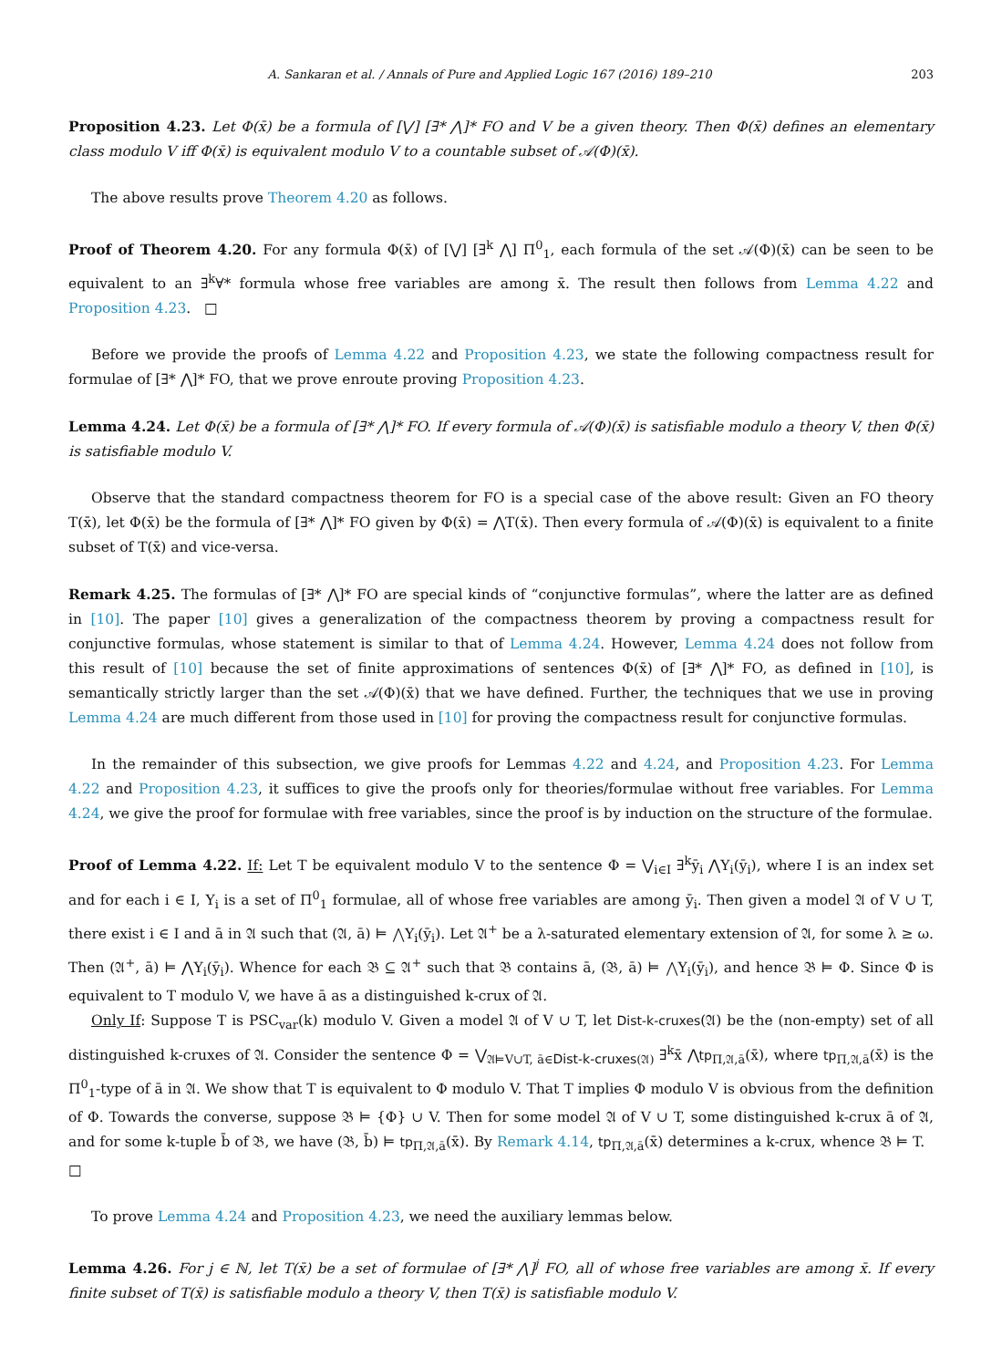A. Sankaran et al. / Annals of Pure and Applied Logic 167 (2016) 189–210 203
Proposition 4.23. Let Φ(x̄) be a formula of [⋁] [∃* ⋀]* FO and V be a given theory. Then Φ(x̄) defines an elementary class modulo V iff Φ(x̄) is equivalent modulo V to a countable subset of 𝒜(Φ)(x̄).
The above results prove Theorem 4.20 as follows.
Proof of Theorem 4.20. For any formula Φ(x̄) of [⋁] [∃<sup>k</sup> ⋀] Π<sup>0</sup><sub>1</sub>, each formula of the set 𝒜(Φ)(x̄) can be seen to be equivalent to an ∃<sup>k</sup>∀* formula whose free variables are among x̄. The result then follows from Lemma 4.22 and Proposition 4.23. □
Before we provide the proofs of Lemma 4.22 and Proposition 4.23, we state the following compactness result for formulae of [∃* ⋀]* FO, that we prove enroute proving Proposition 4.23.
Lemma 4.24. Let Φ(x̄) be a formula of [∃* ⋀]* FO. If every formula of 𝒜(Φ)(x̄) is satisfiable modulo a theory V, then Φ(x̄) is satisfiable modulo V.
Observe that the standard compactness theorem for FO is a special case of the above result: Given an FO theory T(x̄), let Φ(x̄) be the formula of [∃* ⋀]* FO given by Φ(x̄) = ⋀T(x̄). Then every formula of 𝒜(Φ)(x̄) is equivalent to a finite subset of T(x̄) and vice-versa.
Remark 4.25. The formulas of [∃* ⋀]* FO are special kinds of “conjunctive formulas”, where the latter are as defined in [10]. The paper [10] gives a generalization of the compactness theorem by proving a compactness result for conjunctive formulas, whose statement is similar to that of Lemma 4.24. However, Lemma 4.24 does not follow from this result of [10] because the set of finite approximations of sentences Φ(x̄) of [∃* ⋀]* FO, as defined in [10], is semantically strictly larger than the set 𝒜(Φ)(x̄) that we have defined. Further, the techniques that we use in proving Lemma 4.24 are much different from those used in [10] for proving the compactness result for conjunctive formulas.
In the remainder of this subsection, we give proofs for Lemmas 4.22 and 4.24, and Proposition 4.23. For Lemma 4.22 and Proposition 4.23, it suffices to give the proofs only for theories/formulae without free variables. For Lemma 4.24, we give the proof for formulae with free variables, since the proof is by induction on the structure of the formulae.
Proof of Lemma 4.22. If: Let T be equivalent modulo V to the sentence Φ = ⋁<sub>i∈I</sub> ∃<sup>k</sup>ȳ<sub>i</sub> ⋀Y<sub>i</sub>(ȳ<sub>i</sub>), where I is an index set and for each i ∈ I, Y<sub>i</sub> is a set of Π<sup>0</sup><sub>1</sub> formulae, all of whose free variables are among ȳ<sub>i</sub>. Then given a model 𝔄 of V ∪ T, there exist i ∈ I and ā in 𝔄 such that (𝔄, ā) ⊨ ⋀Y<sub>i</sub>(ȳ<sub>i</sub>). Let 𝔄<sup>+</sup> be a λ-saturated elementary extension of 𝔄, for some λ ≥ ω. Then (𝔄<sup>+</sup>, ā) ⊨ ⋀Y<sub>i</sub>(ȳ<sub>i</sub>). Whence for each 𝔅 ⊆ 𝔄<sup>+</sup> such that 𝔅 contains ā, (𝔅, ā) ⊨ ⋀Y<sub>i</sub>(ȳ<sub>i</sub>), and hence 𝔅 ⊨ Φ. Since Φ is equivalent to T modulo V, we have ā as a distinguished k-crux of 𝔄.
Only If: Suppose T is PSC<sub>var</sub>(k) modulo V. Given a model 𝔄 of V ∪ T, let Dist-k-cruxes(𝔄) be the (non-empty) set of all distinguished k-cruxes of 𝔄. Consider the sentence Φ = ⋁<sub>𝔄⊨V∪T, ā∈Dist-k-cruxes(𝔄)</sub> ∃<sup>k</sup>x̄ ⋀tp<sub>Π,𝔄,ā</sub>(x̄), where tp<sub>Π,𝔄,ā</sub>(x̄) is the Π<sup>0</sup><sub>1</sub>-type of ā in 𝔄. We show that T is equivalent to Φ modulo V. That T implies Φ modulo V is obvious from the definition of Φ. Towards the converse, suppose 𝔅 ⊨ {Φ} ∪ V. Then for some model 𝔄 of V ∪ T, some distinguished k-crux ā of 𝔄, and for some k-tuple b̄ of 𝔅, we have (𝔅, b̄) ⊨ tp<sub>Π,𝔄,ā</sub>(x̄). By Remark 4.14, tp<sub>Π,𝔄,ā</sub>(x̄) determines a k-crux, whence 𝔅 ⊨ T. □
To prove Lemma 4.24 and Proposition 4.23, we need the auxiliary lemmas below.
Lemma 4.26. For j ∈ ℕ, let T(x̄) be a set of formulae of [∃* ⋀]<sup>j</sup> FO, all of whose free variables are among x̄. If every finite subset of T(x̄) is satisfiable modulo a theory V, then T(x̄) is satisfiable modulo V.